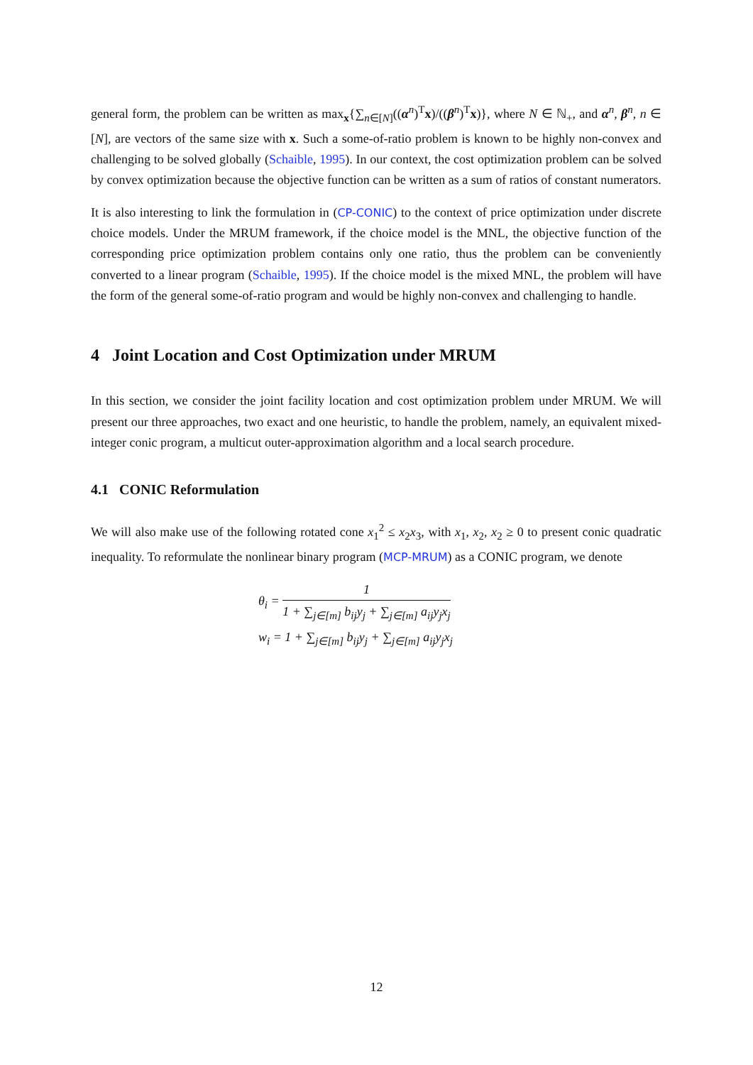general form, the problem can be written as max<sub>x</sub>{∑<sub>n∈[N]</sub>((α<sup>n</sup>)<sup>T</sup>x)/((β<sup>n</sup>)<sup>T</sup>x)}, where N ∈ ℕ<sub>+</sub>, and α<sup>n</sup>, β<sup>n</sup>, n ∈ [N], are vectors of the same size with x. Such a some-of-ratio problem is known to be highly non-convex and challenging to be solved globally (Schaible, 1995). In our context, the cost optimization problem can be solved by convex optimization because the objective function can be written as a sum of ratios of constant numerators.
It is also interesting to link the formulation in (CP-CONIC) to the context of price optimization under discrete choice models. Under the MRUM framework, if the choice model is the MNL, the objective function of the corresponding price optimization problem contains only one ratio, thus the problem can be conveniently converted to a linear program (Schaible, 1995). If the choice model is the mixed MNL, the problem will have the form of the general some-of-ratio program and would be highly non-convex and challenging to handle.
4 Joint Location and Cost Optimization under MRUM
In this section, we consider the joint facility location and cost optimization problem under MRUM. We will present our three approaches, two exact and one heuristic, to handle the problem, namely, an equivalent mixed-integer conic program, a multicut outer-approximation algorithm and a local search procedure.
4.1 CONIC Reformulation
We will also make use of the following rotated cone x<sub>1</sub><sup>2</sup> ≤ x<sub>2</sub>x<sub>3</sub>, with x<sub>1</sub>, x<sub>2</sub>, x<sub>2</sub> ≥ 0 to present conic quadratic inequality. To reformulate the nonlinear binary program (MCP-MRUM) as a CONIC program, we denote
θ<sub>i</sub> = 1 1 + ∑<sub>j∈[m]</sub> b<sub>ij</sub>y<sub>j</sub> + ∑<sub>j∈[m]</sub> a<sub>ij</sub>y<sub>j</sub>x<sub>j</sub>
w<sub>i</sub> = 1 + ∑<sub>j∈[m]</sub> b<sub>ij</sub>y<sub>j</sub> + ∑<sub>j∈[m]</sub> a<sub>ij</sub>y<sub>j</sub>x<sub>j</sub>
12